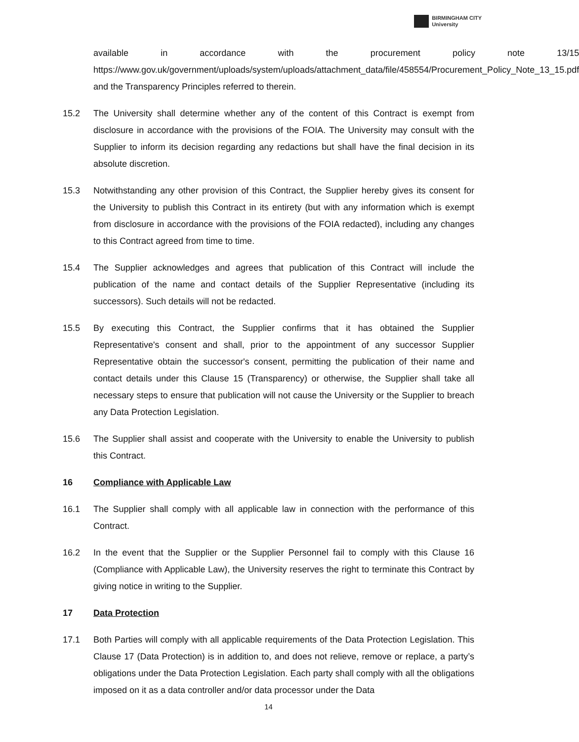BIRMINGHAM CITY
University
available in accordance with the procurement policy note 13/15 https://www.gov.uk/government/uploads/system/uploads/attachment_data/file/458554/Procurement_Policy_Note_13_15.pdf and the Transparency Principles referred to therein.
15.2 The University shall determine whether any of the content of this Contract is exempt from disclosure in accordance with the provisions of the FOIA. The University may consult with the Supplier to inform its decision regarding any redactions but shall have the final decision in its absolute discretion.
15.3 Notwithstanding any other provision of this Contract, the Supplier hereby gives its consent for the University to publish this Contract in its entirety (but with any information which is exempt from disclosure in accordance with the provisions of the FOIA redacted), including any changes to this Contract agreed from time to time.
15.4 The Supplier acknowledges and agrees that publication of this Contract will include the publication of the name and contact details of the Supplier Representative (including its successors). Such details will not be redacted.
15.5 By executing this Contract, the Supplier confirms that it has obtained the Supplier Representative's consent and shall, prior to the appointment of any successor Supplier Representative obtain the successor's consent, permitting the publication of their name and contact details under this Clause 15 (Transparency) or otherwise, the Supplier shall take all necessary steps to ensure that publication will not cause the University or the Supplier to breach any Data Protection Legislation.
15.6 The Supplier shall assist and cooperate with the University to enable the University to publish this Contract.
16 Compliance with Applicable Law
16.1 The Supplier shall comply with all applicable law in connection with the performance of this Contract.
16.2 In the event that the Supplier or the Supplier Personnel fail to comply with this Clause 16 (Compliance with Applicable Law), the University reserves the right to terminate this Contract by giving notice in writing to the Supplier.
17 Data Protection
17.1 Both Parties will comply with all applicable requirements of the Data Protection Legislation. This Clause 17 (Data Protection) is in addition to, and does not relieve, remove or replace, a party’s obligations under the Data Protection Legislation. Each party shall comply with all the obligations imposed on it as a data controller and/or data processor under the Data
14